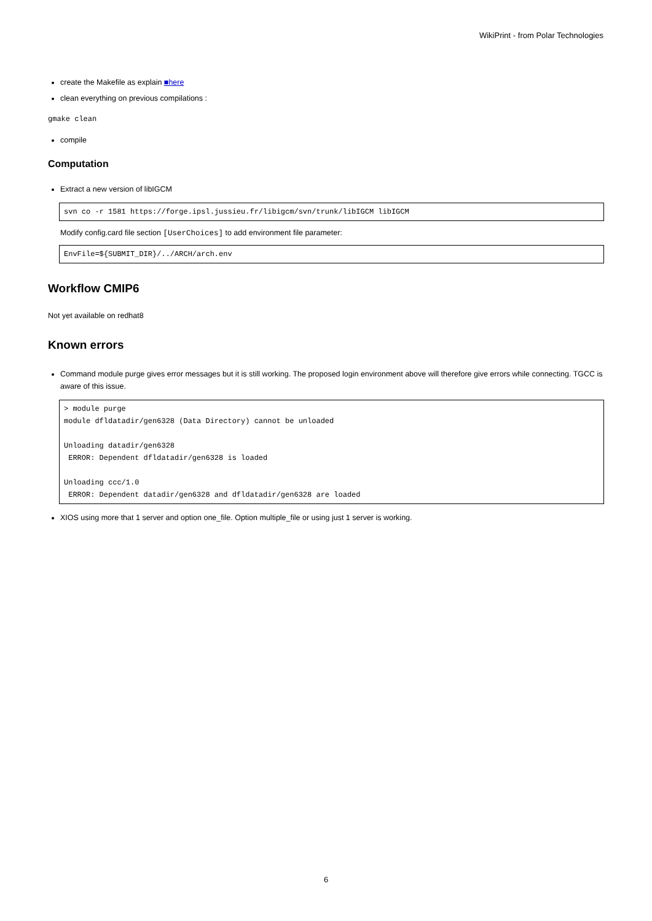WikiPrint - from Polar Technologies
create the Makefile as explain ■here
clean everything on previous compilations :
gmake clean
compile
Computation
Extract a new version of libIGCM
svn co -r 1581 https://forge.ipsl.jussieu.fr/libigcm/svn/trunk/libIGCM libIGCM
Modify config.card file section [UserChoices] to add environment file parameter:
EnvFile=${SUBMIT_DIR}/../ARCH/arch.env
Workflow CMIP6
Not yet available on redhat8
Known errors
Command module purge gives error messages but it is still working. The proposed login environment above will therefore give errors while connecting. TGCC is aware of this issue.
> module purge
module dfldatadir/gen6328 (Data Directory) cannot be unloaded

Unloading datadir/gen6328
 ERROR: Dependent dfldatadir/gen6328 is loaded

Unloading ccc/1.0
 ERROR: Dependent datadir/gen6328 and dfldatadir/gen6328 are loaded
XIOS using more that 1 server and option one_file. Option multiple_file or using just 1 server is working.
6